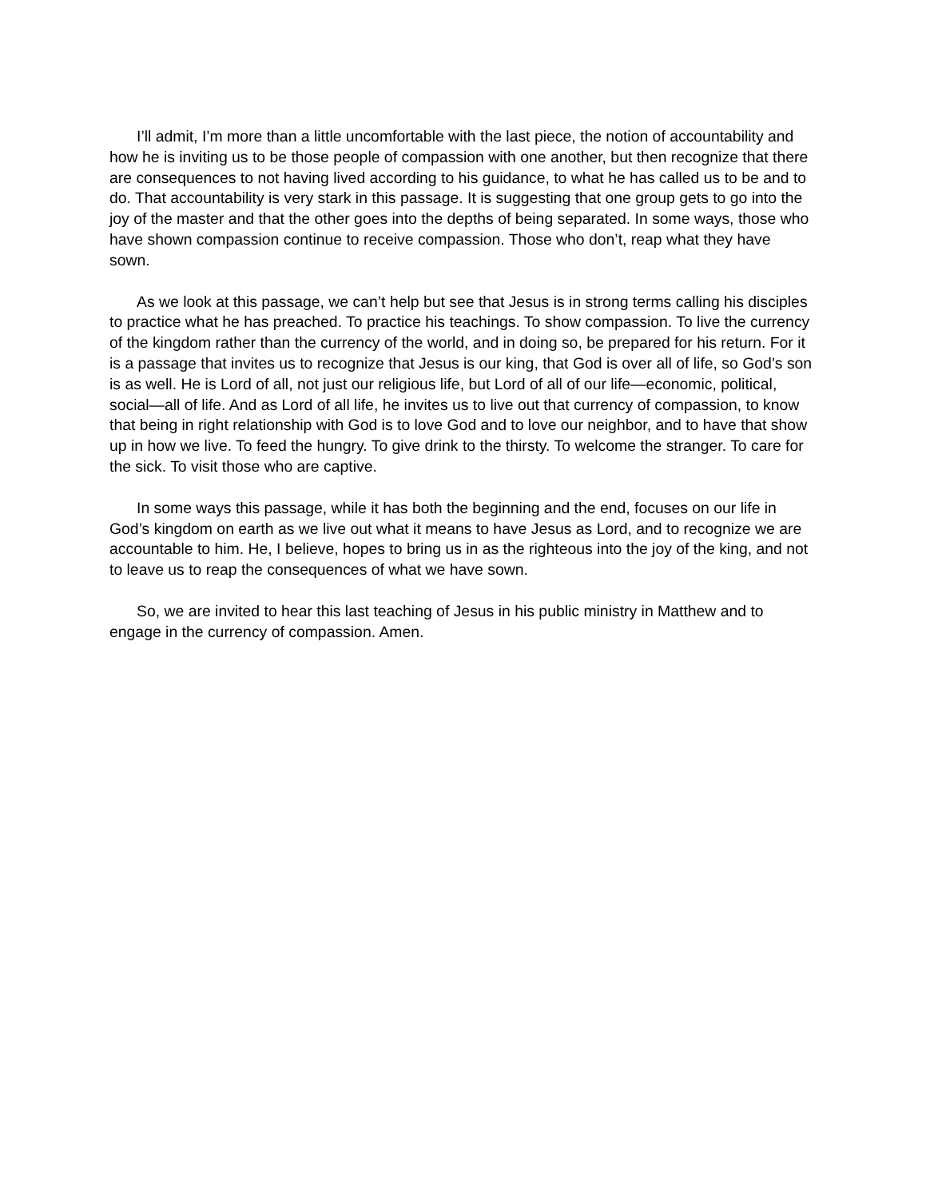I’ll admit, I’m more than a little uncomfortable with the last piece, the notion of accountability and how he is inviting us to be those people of compassion with one another, but then recognize that there are consequences to not having lived according to his guidance, to what he has called us to be and to do. That accountability is very stark in this passage. It is suggesting that one group gets to go into the joy of the master and that the other goes into the depths of being separated. In some ways, those who have shown compassion continue to receive compassion. Those who don’t, reap what they have sown.
As we look at this passage, we can’t help but see that Jesus is in strong terms calling his disciples to practice what he has preached. To practice his teachings. To show compassion. To live the currency of the kingdom rather than the currency of the world, and in doing so, be prepared for his return. For it is a passage that invites us to recognize that Jesus is our king, that God is over all of life, so God’s son is as well. He is Lord of all, not just our religious life, but Lord of all of our life—economic, political, social—all of life. And as Lord of all life, he invites us to live out that currency of compassion, to know that being in right relationship with God is to love God and to love our neighbor, and to have that show up in how we live. To feed the hungry. To give drink to the thirsty. To welcome the stranger. To care for the sick. To visit those who are captive.
In some ways this passage, while it has both the beginning and the end, focuses on our life in God’s kingdom on earth as we live out what it means to have Jesus as Lord, and to recognize we are accountable to him. He, I believe, hopes to bring us in as the righteous into the joy of the king, and not to leave us to reap the consequences of what we have sown.
So, we are invited to hear this last teaching of Jesus in his public ministry in Matthew and to engage in the currency of compassion. Amen.